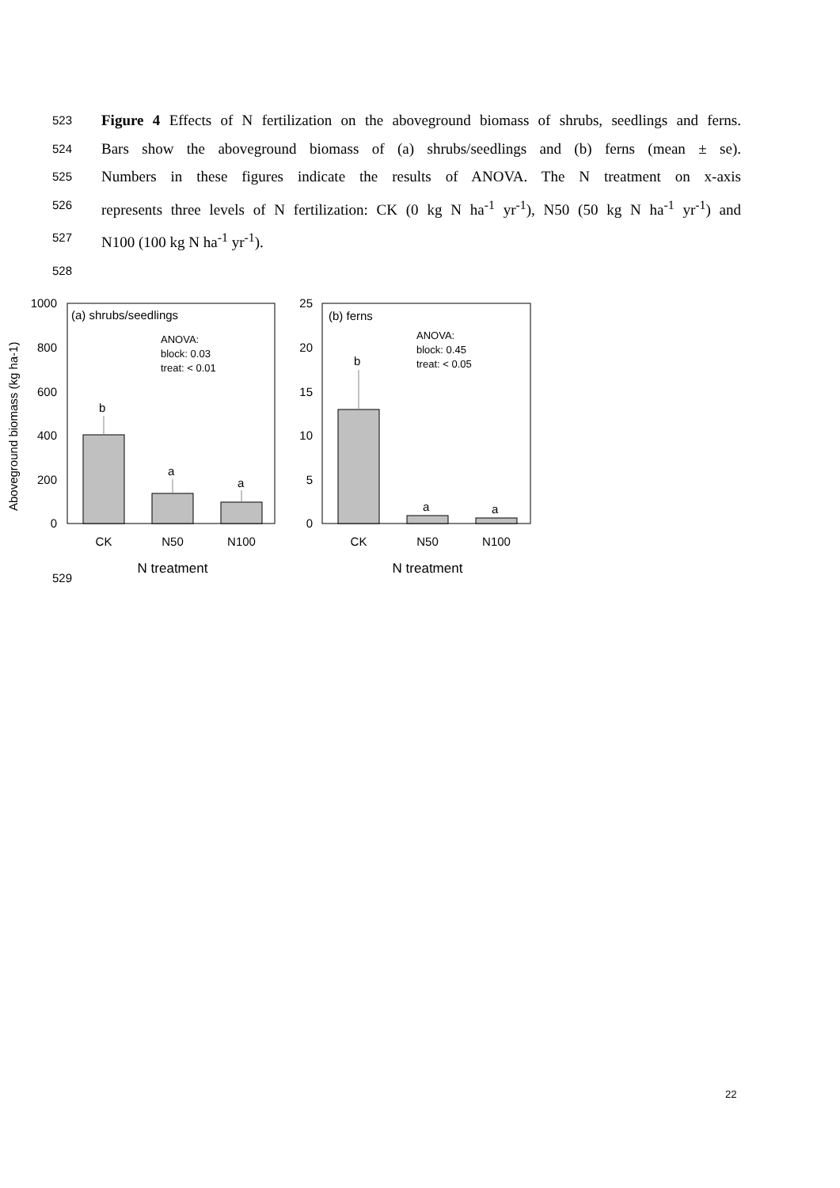523 Figure 4 Effects of N fertilization on the aboveground biomass of shrubs, seedlings and ferns.
524 Bars show the aboveground biomass of (a) shrubs/seedlings and (b) ferns (mean ± se).
525 Numbers in these figures indicate the results of ANOVA. The N treatment on x-axis
526 represents three levels of N fertilization: CK (0 kg N ha<sup>-1</sup> yr<sup>-1</sup>), N50 (50 kg N ha<sup>-1</sup> yr<sup>-1</sup>) and
527 N100 (100 kg N ha<sup>-1</sup> yr<sup>-1</sup>).
528
529
Aboveground biomass (kg ha-1)
1000
800
600
400
200
0
(a) shrubs/seedlings
ANOVA:
block: 0.03
treat: < 0.01
b
a
a
CK
N50
N100
N treatment
25
20
15
10
5
0
(b) ferns
ANOVA:
block: 0.45
treat: < 0.05
b
a
a
CK
N50
N100
N treatment
22